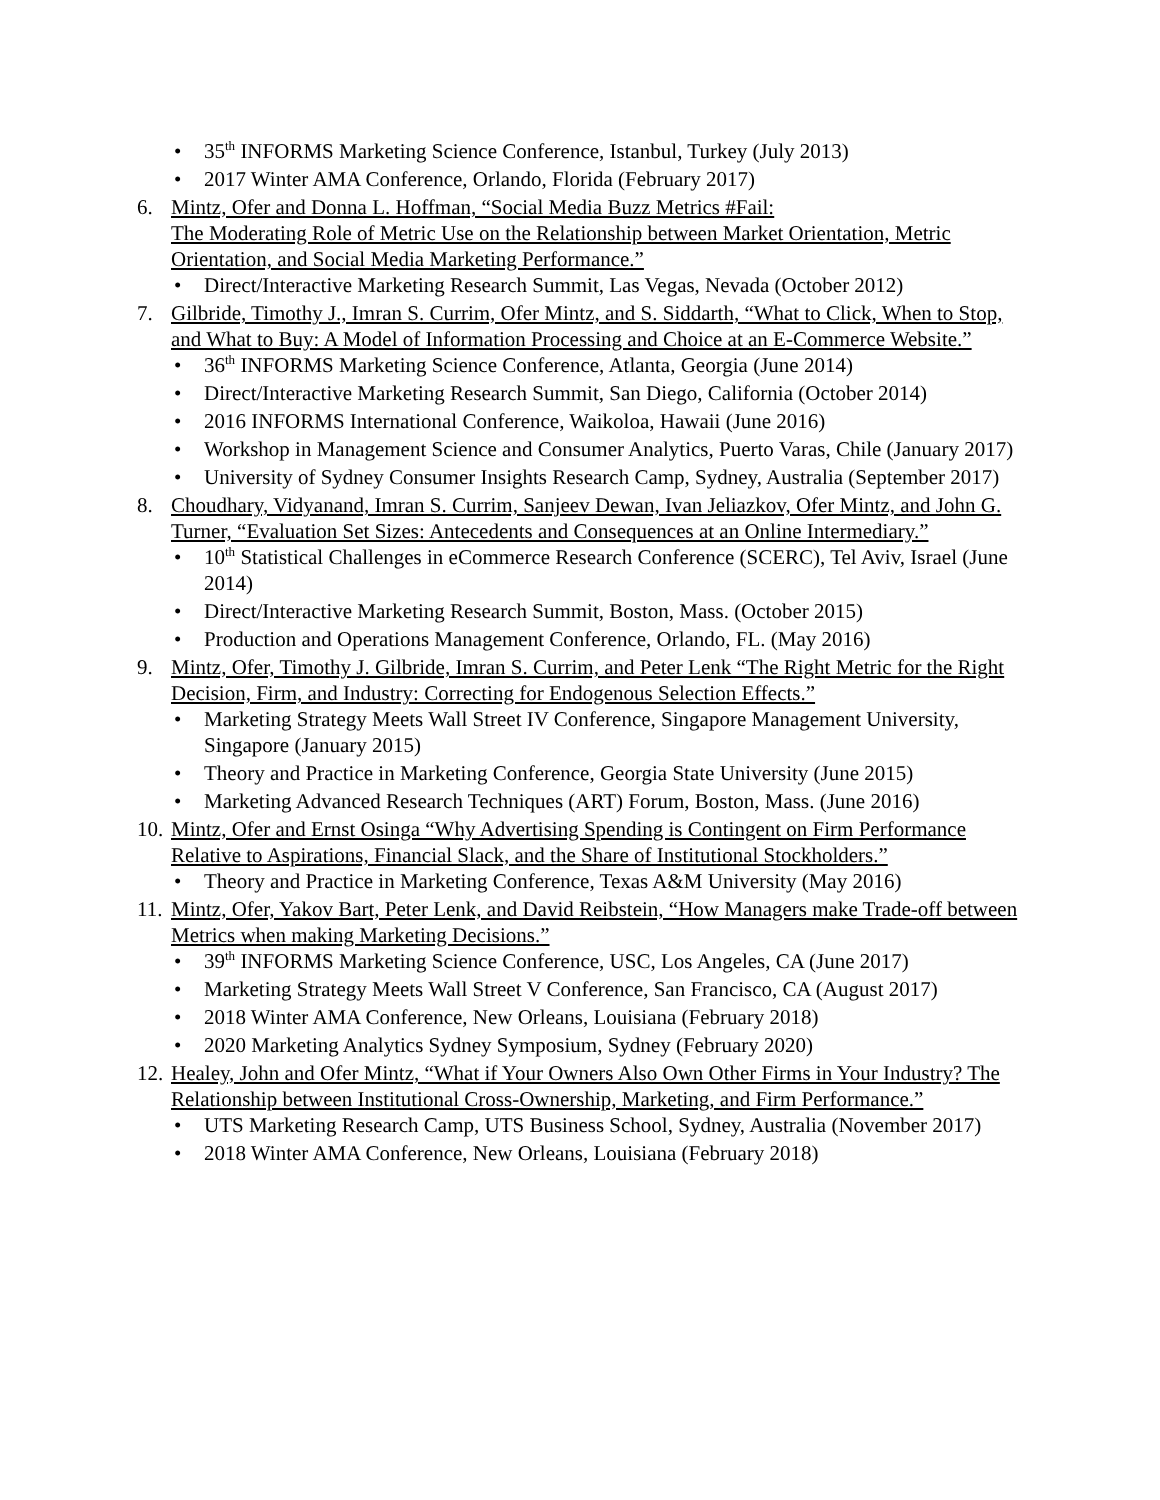• 35<sup>th</sup> INFORMS Marketing Science Conference, Istanbul, Turkey (July 2013)
• 2017 Winter AMA Conference, Orlando, Florida (February 2017)
6. Mintz, Ofer and Donna L. Hoffman, “Social Media Buzz Metrics #Fail:
The Moderating Role of Metric Use on the Relationship between Market Orientation, Metric Orientation, and Social Media Marketing Performance.”
• Direct/Interactive Marketing Research Summit, Las Vegas, Nevada (October 2012)
7. Gilbride, Timothy J., Imran S. Currim, Ofer Mintz, and S. Siddarth, “What to Click, When to Stop, and What to Buy: A Model of Information Processing and Choice at an E-Commerce Website.”
• 36<sup>th</sup> INFORMS Marketing Science Conference, Atlanta, Georgia (June 2014)
• Direct/Interactive Marketing Research Summit, San Diego, California (October 2014)
• 2016 INFORMS International Conference, Waikoloa, Hawaii (June 2016)
• Workshop in Management Science and Consumer Analytics, Puerto Varas, Chile (January 2017)
• University of Sydney Consumer Insights Research Camp, Sydney, Australia (September 2017)
8. Choudhary, Vidyanand, Imran S. Currim, Sanjeev Dewan, Ivan Jeliazkov, Ofer Mintz, and John G. Turner, “Evaluation Set Sizes: Antecedents and Consequences at an Online Intermediary.”
• 10<sup>th</sup> Statistical Challenges in eCommerce Research Conference (SCERC), Tel Aviv, Israel (June 2014)
• Direct/Interactive Marketing Research Summit, Boston, Mass. (October 2015)
• Production and Operations Management Conference, Orlando, FL. (May 2016)
9. Mintz, Ofer, Timothy J. Gilbride, Imran S. Currim, and Peter Lenk “The Right Metric for the Right Decision, Firm, and Industry: Correcting for Endogenous Selection Effects.”
• Marketing Strategy Meets Wall Street IV Conference, Singapore Management University, Singapore (January 2015)
• Theory and Practice in Marketing Conference, Georgia State University (June 2015)
• Marketing Advanced Research Techniques (ART) Forum, Boston, Mass. (June 2016)
10. Mintz, Ofer and Ernst Osinga “Why Advertising Spending is Contingent on Firm Performance Relative to Aspirations, Financial Slack, and the Share of Institutional Stockholders.”
• Theory and Practice in Marketing Conference, Texas A&M University (May 2016)
11. Mintz, Ofer, Yakov Bart, Peter Lenk, and David Reibstein, “How Managers make Trade-off between Metrics when making Marketing Decisions.”
• 39<sup>th</sup> INFORMS Marketing Science Conference, USC, Los Angeles, CA (June 2017)
• Marketing Strategy Meets Wall Street V Conference, San Francisco, CA (August 2017)
• 2018 Winter AMA Conference, New Orleans, Louisiana (February 2018)
• 2020 Marketing Analytics Sydney Symposium, Sydney (February 2020)
12. Healey, John and Ofer Mintz, “What if Your Owners Also Own Other Firms in Your Industry? The Relationship between Institutional Cross-Ownership, Marketing, and Firm Performance.”
• UTS Marketing Research Camp, UTS Business School, Sydney, Australia (November 2017)
• 2018 Winter AMA Conference, New Orleans, Louisiana (February 2018)